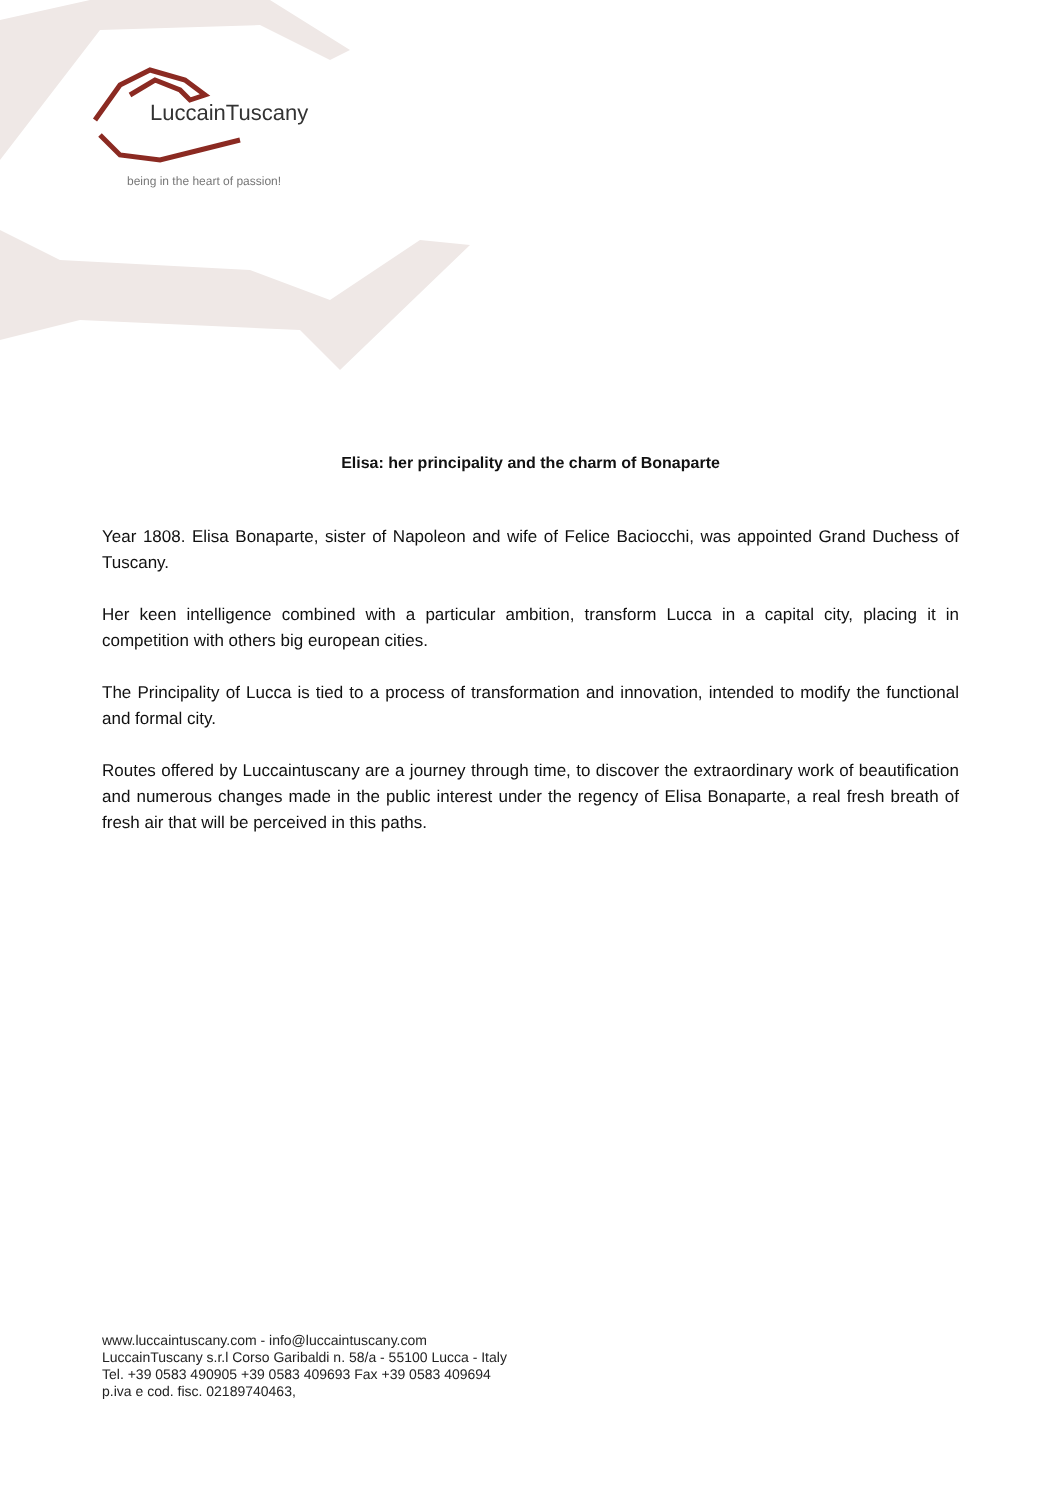LuccainTuscany
being in the heart of passion!
Elisa: her principality and the charm of Bonaparte
Year 1808. Elisa Bonaparte, sister of Napoleon and wife of Felice Baciocchi, was appointed Grand Duchess of Tuscany.
Her keen intelligence combined with a particular ambition, transform Lucca in a capital city, placing it in competition with others big european cities.
The Principality of Lucca is tied to a process of transformation and innovation, intended to modify the functional and formal city.
Routes offered by Luccaintuscany are a journey through time, to discover the extraordinary work of beautification and numerous changes made in the public interest under the regency of Elisa Bonaparte, a real fresh breath of fresh air that will be perceived in this paths.
www.luccaintuscany.com - info@luccaintuscany.com
LuccainTuscany s.r.l Corso Garibaldi n. 58/a - 55100 Lucca - Italy
Tel. +39 0583 490905 +39 0583 409693 Fax +39 0583 409694
p.iva e cod. fisc. 02189740463,